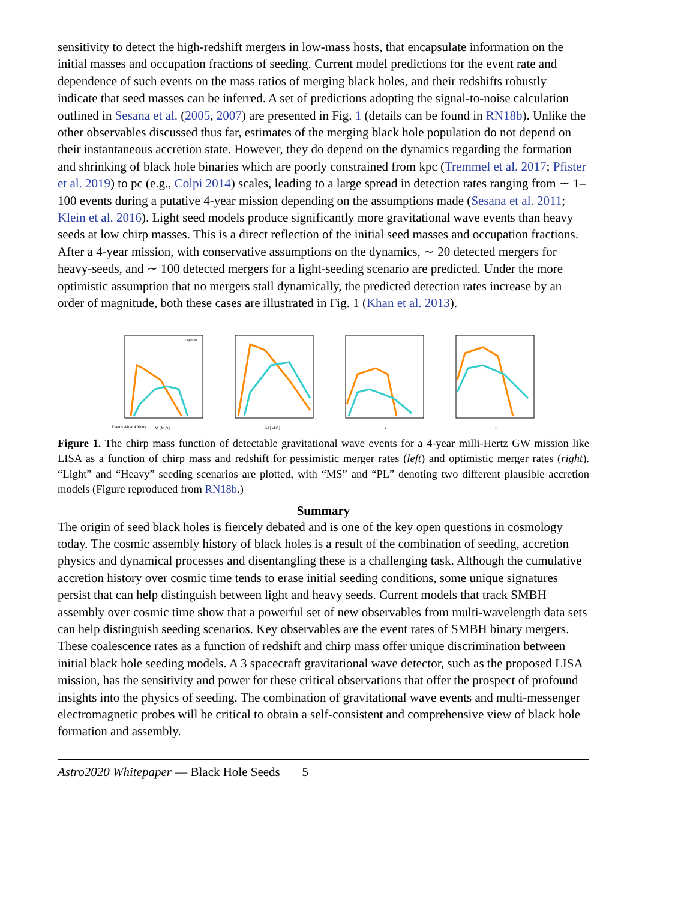sensitivity to detect the high-redshift mergers in low-mass hosts, that encapsulate information on the initial masses and occupation fractions of seeding. Current model predictions for the event rate and dependence of such events on the mass ratios of merging black holes, and their redshifts robustly indicate that seed masses can be inferred. A set of predictions adopting the signal-to-noise calculation outlined in Sesana et al. (2005, 2007) are presented in Fig. 1 (details can be found in RN18b). Unlike the other observables discussed thus far, estimates of the merging black hole population do not depend on their instantaneous accretion state. However, they do depend on the dynamics regarding the formation and shrinking of black hole binaries which are poorly constrained from kpc (Tremmel et al. 2017; Pfister et al. 2019) to pc (e.g., Colpi 2014) scales, leading to a large spread in detection rates ranging from ∼ 1–100 events during a putative 4-year mission depending on the assumptions made (Sesana et al. 2011; Klein et al. 2016). Light seed models produce significantly more gravitational wave events than heavy seeds at low chirp masses. This is a direct reflection of the initial seed masses and occupation fractions. After a 4-year mission, with conservative assumptions on the dynamics, ∼ 20 detected mergers for heavy-seeds, and ∼ 100 detected mergers for a light-seeding scenario are predicted. Under the more optimistic assumption that no mergers stall dynamically, the predicted detection rates increase by an order of magnitude, both these cases are illustrated in Fig. 1 (Khan et al. 2013).
Light-PL
Events After 4 Years
M [M⊙]
M [M⊙]
z
z
Figure 1. The chirp mass function of detectable gravitational wave events for a 4-year milli-Hertz GW mission like LISA as a function of chirp mass and redshift for pessimistic merger rates (left) and optimistic merger rates (right). “Light” and “Heavy” seeding scenarios are plotted, with “MS” and “PL” denoting two different plausible accretion models (Figure reproduced from RN18b.)
Summary
The origin of seed black holes is fiercely debated and is one of the key open questions in cosmology today. The cosmic assembly history of black holes is a result of the combination of seeding, accretion physics and dynamical processes and disentangling these is a challenging task. Although the cumulative accretion history over cosmic time tends to erase initial seeding conditions, some unique signatures persist that can help distinguish between light and heavy seeds. Current models that track SMBH assembly over cosmic time show that a powerful set of new observables from multi-wavelength data sets can help distinguish seeding scenarios. Key observables are the event rates of SMBH binary mergers. These coalescence rates as a function of redshift and chirp mass offer unique discrimination between initial black hole seeding models. A 3 spacecraft gravitational wave detector, such as the proposed LISA mission, has the sensitivity and power for these critical observations that offer the prospect of profound insights into the physics of seeding. The combination of gravitational wave events and multi-messenger electromagnetic probes will be critical to obtain a self-consistent and comprehensive view of black hole formation and assembly.
Astro2020 Whitepaper — Black Hole Seeds 5